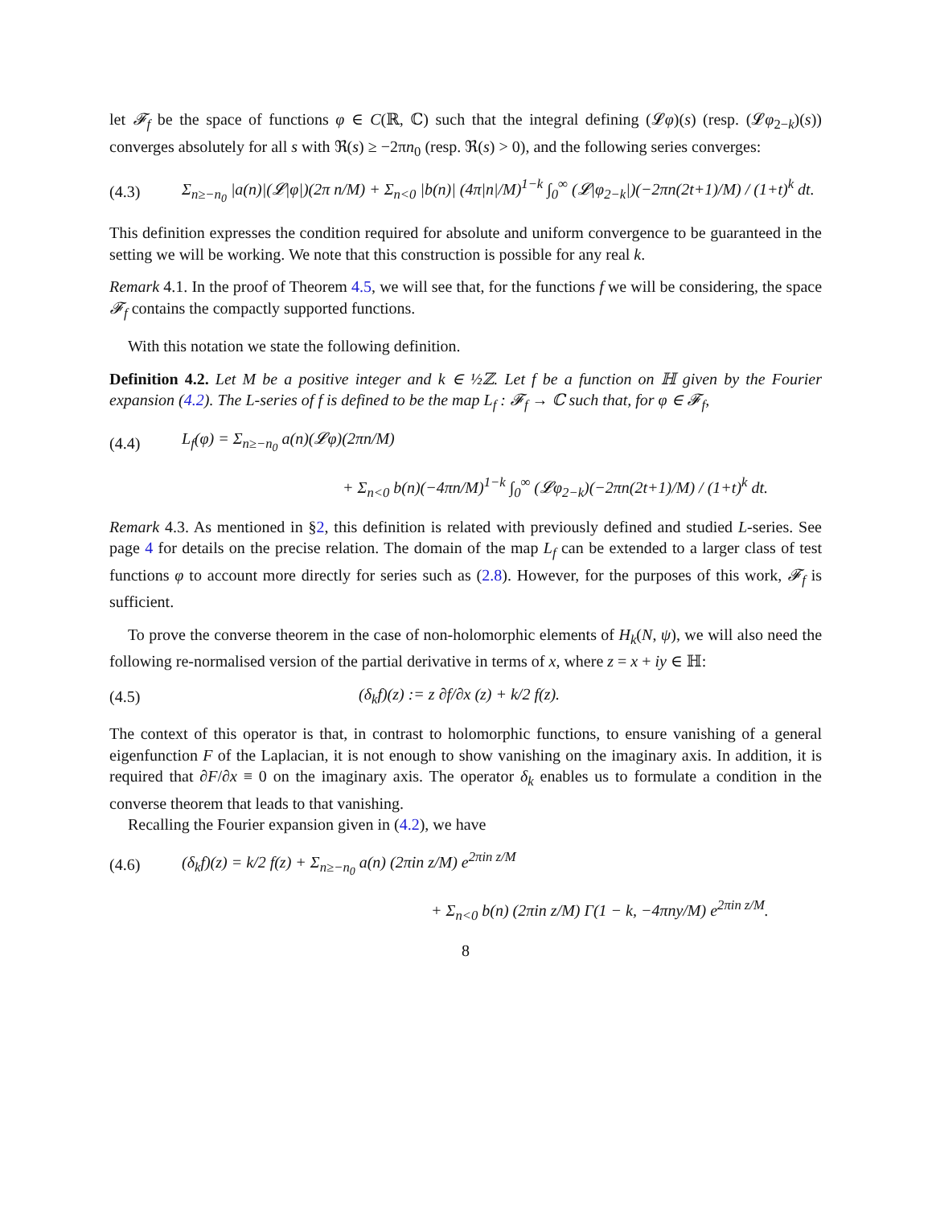let 𝓕<sub>f</sub> be the space of functions φ ∈ C(ℝ, ℂ) such that the integral defining (𝓛φ)(s) (resp. (𝓛φ<sub>2−k</sub>)(s)) converges absolutely for all s with ℜ(s) ≥ −2πn<sub>0</sub> (resp. ℜ(s) > 0), and the following series converges:
(4.3) Σ<sub>n≥−n<sub>0</sub></sub> |a(n)|(𝓛|φ|)(2π n/M) + Σ<sub>n<0</sub> |b(n)| (4π|n|/M)<sup>1−k</sup> ∫<sub>0</sub><sup>∞</sup> (𝓛|φ<sub>2−k</sub>|)(−2πn(2t+1)/M) / (1+t)<sup>k</sup> dt.
This definition expresses the condition required for absolute and uniform convergence to be guaranteed in the setting we will be working. We note that this construction is possible for any real k.
Remark 4.1. In the proof of Theorem 4.5, we will see that, for the functions f we will be considering, the space 𝓕<sub>f</sub> contains the compactly supported functions.
With this notation we state the following definition.
Definition 4.2. Let M be a positive integer and k ∈ ½ℤ. Let f be a function on ℍ given by the Fourier expansion (4.2). The L-series of f is defined to be the map L<sub>f</sub> : 𝓕<sub>f</sub> → ℂ such that, for φ ∈ 𝓕<sub>f</sub>,
(4.4) L<sub>f</sub>(φ) = Σ<sub>n≥−n<sub>0</sub></sub> a(n)(𝓛φ)(2πn/M)
+ Σ<sub>n<0</sub> b(n)(−4πn/M)<sup>1−k</sup> ∫<sub>0</sub><sup>∞</sup> (𝓛φ<sub>2−k</sub>)(−2πn(2t+1)/M) / (1+t)<sup>k</sup> dt.
Remark 4.3. As mentioned in §2, this definition is related with previously defined and studied L-series. See page 4 for details on the precise relation. The domain of the map L<sub>f</sub> can be extended to a larger class of test functions φ to account more directly for series such as (2.8). However, for the purposes of this work, 𝓕<sub>f</sub> is sufficient.
To prove the converse theorem in the case of non-holomorphic elements of H<sub>k</sub>(N, ψ), we will also need the following re-normalised version of the partial derivative in terms of x, where z = x + iy ∈ ℍ:
(4.5) (δ<sub>k</sub>f)(z) := z ∂f/∂x (z) + k/2 f(z).
The context of this operator is that, in contrast to holomorphic functions, to ensure vanishing of a general eigenfunction F of the Laplacian, it is not enough to show vanishing on the imaginary axis. In addition, it is required that ∂F/∂x ≡ 0 on the imaginary axis. The operator δ<sub>k</sub> enables us to formulate a condition in the converse theorem that leads to that vanishing.
Recalling the Fourier expansion given in (4.2), we have
(4.6) (δ<sub>k</sub>f)(z) = k/2 f(z) + Σ<sub>n≥−n<sub>0</sub></sub> a(n) (2πin z/M) e<sup>2πin z/M</sup>
+ Σ<sub>n<0</sub> b(n) (2πin z/M) Γ(1 − k, −4πny/M) e<sup>2πin z/M</sup>.
8